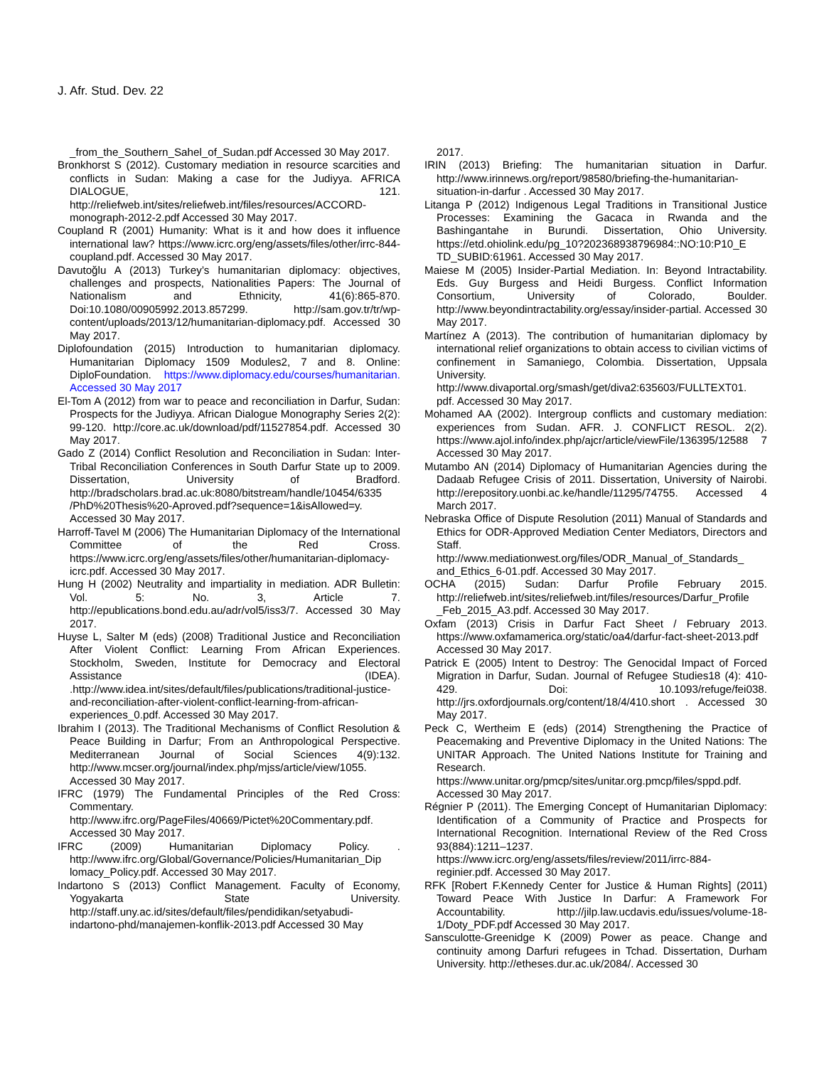J. Afr. Stud. Dev. 22
_from_the_Southern_Sahel_of_Sudan.pdf Accessed 30 May 2017.
Bronkhorst S (2012). Customary mediation in resource scarcities and conflicts in Sudan: Making a case for the Judiyya. AFRICA DIALOGUE, 121. http://reliefweb.int/sites/reliefweb.int/files/resources/ACCORD-monograph-2012-2.pdf Accessed 30 May 2017.
Coupland R (2001) Humanity: What is it and how does it influence international law? https://www.icrc.org/eng/assets/files/other/irrc-844-coupland.pdf. Accessed 30 May 2017.
Davutoğlu A (2013) Turkey’s humanitarian diplomacy: objectives, challenges and prospects, Nationalities Papers: The Journal of Nationalism and Ethnicity, 41(6):865-870. Doi:10.1080/00905992.2013.857299. http://sam.gov.tr/tr/wp-content/uploads/2013/12/humanitarian-diplomacy.pdf. Accessed 30 May 2017.
Diplofoundation (2015) Introduction to humanitarian diplomacy. Humanitarian Diplomacy 1509 Modules2, 7 and 8. Online: DiploFoundation. https://www.diplomacy.edu/courses/humanitarian. Accessed 30 May 2017
El-Tom A (2012) from war to peace and reconciliation in Darfur, Sudan: Prospects for the Judiyya. African Dialogue Monography Series 2(2): 99-120. http://core.ac.uk/download/pdf/11527854.pdf. Accessed 30 May 2017.
Gado Z (2014) Conflict Resolution and Reconciliation in Sudan: Inter-Tribal Reconciliation Conferences in South Darfur State up to 2009. Dissertation, University of Bradford. http://bradscholars.brad.ac.uk:8080/bitstream/handle/10454/6335 /PhD%20Thesis%20-Aproved.pdf?sequence=1&isAllowed=y. Accessed 30 May 2017.
Harroff-Tavel M (2006) The Humanitarian Diplomacy of the International Committee of the Red Cross. https://www.icrc.org/eng/assets/files/other/humanitarian-diplomacy-icrc.pdf. Accessed 30 May 2017.
Hung H (2002) Neutrality and impartiality in mediation. ADR Bulletin: Vol. 5: No. 3, Article 7. http://epublications.bond.edu.au/adr/vol5/iss3/7. Accessed 30 May 2017.
Huyse L, Salter M (eds) (2008) Traditional Justice and Reconciliation After Violent Conflict: Learning From African Experiences. Stockholm, Sweden, Institute for Democracy and Electoral Assistance (IDEA). .http://www.idea.int/sites/default/files/publications/traditional-justice-and-reconciliation-after-violent-conflict-learning-from-african-experiences_0.pdf. Accessed 30 May 2017.
Ibrahim I (2013). The Traditional Mechanisms of Conflict Resolution & Peace Building in Darfur; From an Anthropological Perspective. Mediterranean Journal of Social Sciences 4(9):132. http://www.mcser.org/journal/index.php/mjss/article/view/1055. Accessed 30 May 2017.
IFRC (1979) The Fundamental Principles of the Red Cross: Commentary. http://www.ifrc.org/PageFiles/40669/Pictet%20Commentary.pdf. Accessed 30 May 2017.
IFRC (2009) Humanitarian Diplomacy Policy. . http://www.ifrc.org/Global/Governance/Policies/Humanitarian_Dip lomacy_Policy.pdf. Accessed 30 May 2017.
Indartono S (2013) Conflict Management. Faculty of Economy, Yogyakarta State University. http://staff.uny.ac.id/sites/default/files/pendidikan/setyabudi-indartono-phd/manajemen-konflik-2013.pdf Accessed 30 May
2017.
IRIN (2013) Briefing: The humanitarian situation in Darfur. http://www.irinnews.org/report/98580/briefing-the-humanitarian-situation-in-darfur . Accessed 30 May 2017.
Litanga P (2012) Indigenous Legal Traditions in Transitional Justice Processes: Examining the Gacaca in Rwanda and the Bashingantahe in Burundi. Dissertation, Ohio University. https://etd.ohiolink.edu/pg_10?202368938796984::NO:10:P10_E TD_SUBID:61961. Accessed 30 May 2017.
Maiese M (2005) Insider-Partial Mediation. In: Beyond Intractability. Eds. Guy Burgess and Heidi Burgess. Conflict Information Consortium, University of Colorado, Boulder. http://www.beyondintractability.org/essay/insider-partial. Accessed 30 May 2017.
Martínez A (2013). The contribution of humanitarian diplomacy by international relief organizations to obtain access to civilian victims of confinement in Samaniego, Colombia. Dissertation, Uppsala University. http://www.divaportal.org/smash/get/diva2:635603/FULLTEXT01. pdf. Accessed 30 May 2017.
Mohamed AA (2002). Intergroup conflicts and customary mediation: experiences from Sudan. AFR. J. CONFLICT RESOL. 2(2). https://www.ajol.info/index.php/ajcr/article/viewFile/136395/12588 7 Accessed 30 May 2017.
Mutambo AN (2014) Diplomacy of Humanitarian Agencies during the Dadaab Refugee Crisis of 2011. Dissertation, University of Nairobi. http://erepository.uonbi.ac.ke/handle/11295/74755. Accessed 4 March 2017.
Nebraska Office of Dispute Resolution (2011) Manual of Standards and Ethics for ODR-Approved Mediation Center Mediators, Directors and Staff. http://www.mediationwest.org/files/ODR_Manual_of_Standards_ and_Ethics_6-01.pdf. Accessed 30 May 2017.
OCHA (2015) Sudan: Darfur Profile February 2015. http://reliefweb.int/sites/reliefweb.int/files/resources/Darfur_Profile _Feb_2015_A3.pdf. Accessed 30 May 2017.
Oxfam (2013) Crisis in Darfur Fact Sheet / February 2013. https://www.oxfamamerica.org/static/oa4/darfur-fact-sheet-2013.pdf Accessed 30 May 2017.
Patrick E (2005) Intent to Destroy: The Genocidal Impact of Forced Migration in Darfur, Sudan. Journal of Refugee Studies18 (4): 410-429. Doi: 10.1093/refuge/fei038. http://jrs.oxfordjournals.org/content/18/4/410.short . Accessed 30 May 2017.
Peck C, Wertheim E (eds) (2014) Strengthening the Practice of Peacemaking and Preventive Diplomacy in the United Nations: The UNITAR Approach. The United Nations Institute for Training and Research. https://www.unitar.org/pmcp/sites/unitar.org.pmcp/files/sppd.pdf. Accessed 30 May 2017.
Régnier P (2011). The Emerging Concept of Humanitarian Diplomacy: Identification of a Community of Practice and Prospects for International Recognition. International Review of the Red Cross 93(884):1211–1237. https://www.icrc.org/eng/assets/files/review/2011/irrc-884-reginier.pdf. Accessed 30 May 2017.
RFK [Robert F.Kennedy Center for Justice & Human Rights] (2011) Toward Peace With Justice In Darfur: A Framework For Accountability. http://jilp.law.ucdavis.edu/issues/volume-18-1/Doty_PDF.pdf Accessed 30 May 2017.
Sansculotte-Greenidge K (2009) Power as peace. Change and continuity among Darfuri refugees in Tchad. Dissertation, Durham University. http://etheses.dur.ac.uk/2084/. Accessed 30